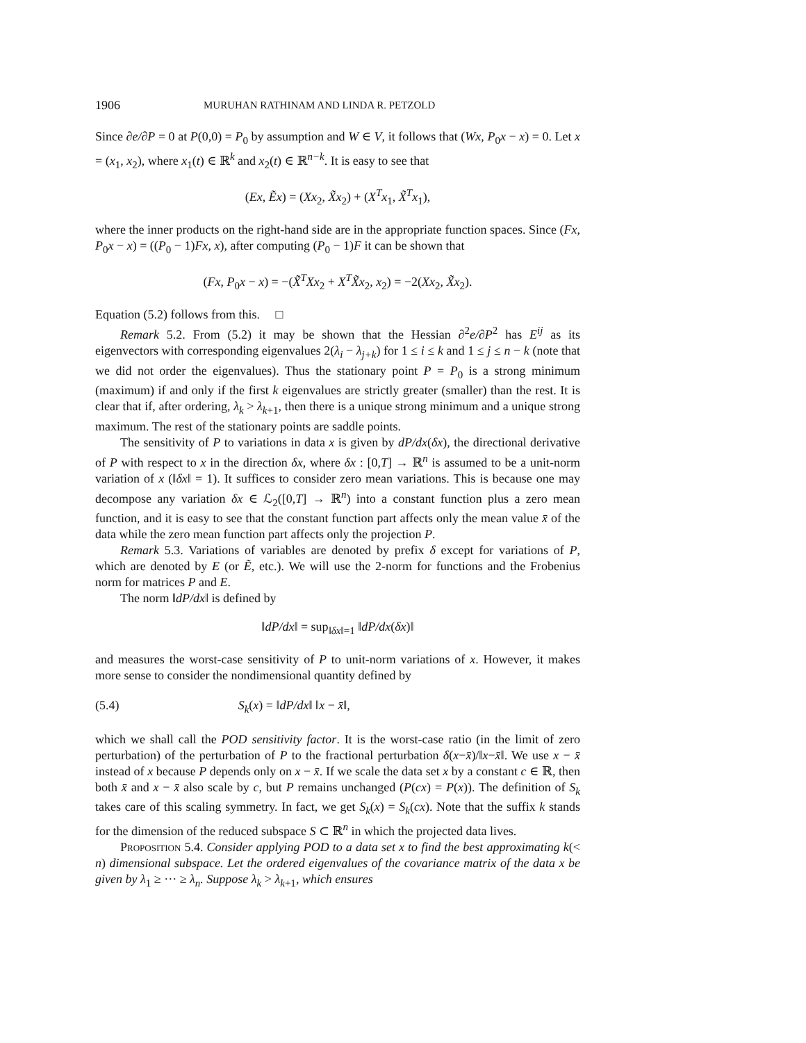1906 MURUHAN RATHINAM AND LINDA R. PETZOLD
Since ∂e/∂P = 0 at P(0,0) = P<sub>0</sub> by assumption and W ∈ V, it follows that (Wx, P<sub>0</sub>x − x) = 0. Let x = (x<sub>1</sub>, x<sub>2</sub>), where x<sub>1</sub>(t) ∈ ℝ<sup>k</sup> and x<sub>2</sub>(t) ∈ ℝ<sup>n−k</sup>. It is easy to see that
(Ex, Ẽx) = (Xx<sub>2</sub>, X̃x<sub>2</sub>) + (X<sup>T</sup>x<sub>1</sub>, X̃<sup>T</sup>x<sub>1</sub>),
where the inner products on the right-hand side are in the appropriate function spaces. Since (Fx, P<sub>0</sub>x − x) = ((P<sub>0</sub> − 1)Fx, x), after computing (P<sub>0</sub> − 1)F it can be shown that
(Fx, P<sub>0</sub>x − x) = −(X̃<sup>T</sup>Xx<sub>2</sub> + X<sup>T</sup>X̃x<sub>2</sub>, x<sub>2</sub>) = −2(Xx<sub>2</sub>, X̃x<sub>2</sub>).
Equation (5.2) follows from this. □
Remark 5.2. From (5.2) it may be shown that the Hessian ∂<sup>2</sup>e/∂P<sup>2</sup> has E<sup>ij</sup> as its eigenvectors with corresponding eigenvalues 2(λ<sub>i</sub> − λ<sub>j+k</sub>) for 1 ≤ i ≤ k and 1 ≤ j ≤ n − k (note that we did not order the eigenvalues). Thus the stationary point P = P<sub>0</sub> is a strong minimum (maximum) if and only if the first k eigenvalues are strictly greater (smaller) than the rest. It is clear that if, after ordering, λ<sub>k</sub> > λ<sub>k+1</sub>, then there is a unique strong minimum and a unique strong maximum. The rest of the stationary points are saddle points.
The sensitivity of P to variations in data x is given by dP/dx(δx), the directional derivative of P with respect to x in the direction δx, where δx : [0,T] → ℝ<sup>n</sup> is assumed to be a unit-norm variation of x (‖δx‖ = 1). It suffices to consider zero mean variations. This is because one may decompose any variation δx ∈ ℒ<sub>2</sub>([0,T] → ℝ<sup>n</sup>) into a constant function plus a zero mean function, and it is easy to see that the constant function part affects only the mean value x̄ of the data while the zero mean function part affects only the projection P.
Remark 5.3. Variations of variables are denoted by prefix δ except for variations of P, which are denoted by E (or Ẽ, etc.). We will use the 2-norm for functions and the Frobenius norm for matrices P and E.
The norm ‖dP/dx‖ is defined by
‖dP/dx‖ = sup<sub>‖δx‖=1</sub> ‖dP/dx(δx)‖
and measures the worst-case sensitivity of P to unit-norm variations of x. However, it makes more sense to consider the nondimensional quantity defined by
(5.4) S<sub>k</sub>(x) = ‖dP/dx‖ ‖x − x̄‖,
which we shall call the POD sensitivity factor. It is the worst-case ratio (in the limit of zero perturbation) of the perturbation of P to the fractional perturbation δ(x−x̄)/‖x−x̄‖. We use x − x̄ instead of x because P depends only on x − x̄. If we scale the data set x by a constant c ∈ ℝ, then both x̄ and x − x̄ also scale by c, but P remains unchanged (P(cx) = P(x)). The definition of S<sub>k</sub> takes care of this scaling symmetry. In fact, we get S<sub>k</sub>(x) = S<sub>k</sub>(cx). Note that the suffix k stands for the dimension of the reduced subspace S ⊂ ℝ<sup>n</sup> in which the projected data lives.
Proposition 5.4. Consider applying POD to a data set x to find the best approximating k(< n) dimensional subspace. Let the ordered eigenvalues of the covariance matrix of the data x be given by λ<sub>1</sub> ≥ ··· ≥ λ<sub>n</sub>. Suppose λ<sub>k</sub> > λ<sub>k+1</sub>, which ensures